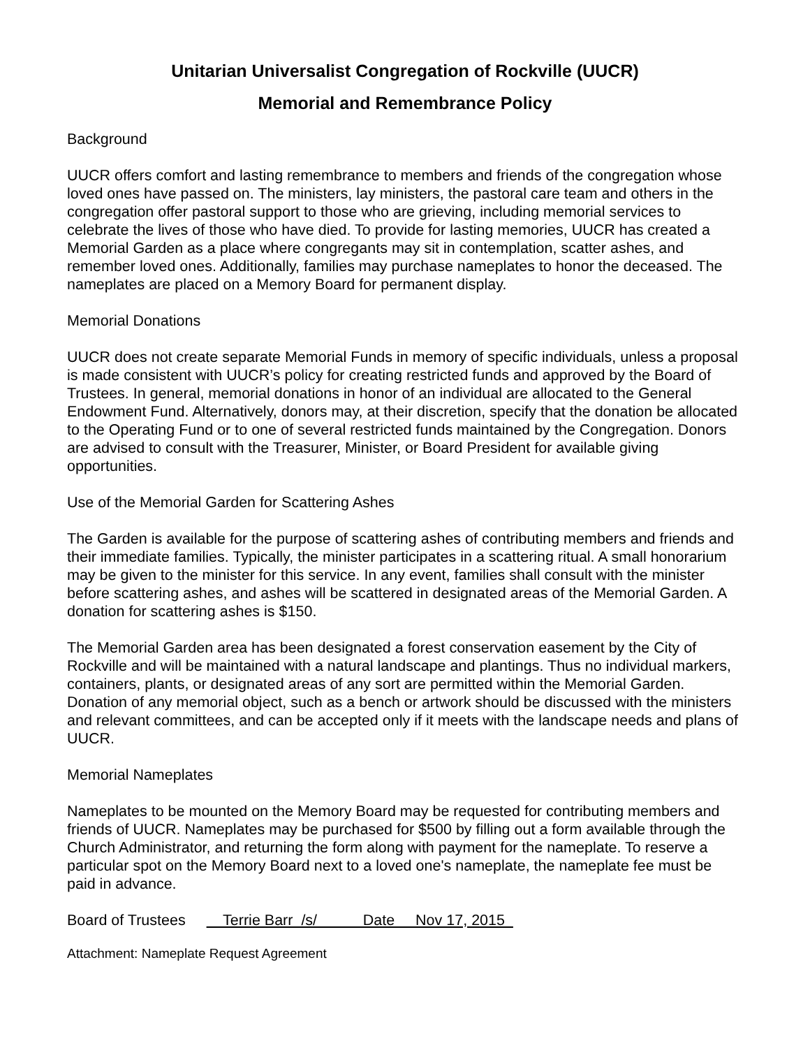Unitarian Universalist Congregation of Rockville (UUCR)
Memorial and Remembrance Policy
Background
UUCR offers comfort and lasting remembrance to members and friends of the congregation whose loved ones have passed on. The ministers, lay ministers, the pastoral care team and others in the congregation offer pastoral support to those who are grieving, including memorial services to celebrate the lives of those who have died. To provide for lasting memories, UUCR has created a Memorial Garden as a place where congregants may sit in contemplation, scatter ashes, and remember loved ones. Additionally, families may purchase nameplates to honor the deceased. The nameplates are placed on a Memory Board for permanent display.
Memorial Donations
UUCR does not create separate Memorial Funds in memory of specific individuals, unless a proposal is made consistent with UUCR’s policy for creating restricted funds and approved by the Board of Trustees. In general, memorial donations in honor of an individual are allocated to the General Endowment Fund. Alternatively, donors may, at their discretion, specify that the donation be allocated to the Operating Fund or to one of several restricted funds maintained by the Congregation. Donors are advised to consult with the Treasurer, Minister, or Board President for available giving opportunities.
Use of the Memorial Garden for Scattering Ashes
The Garden is available for the purpose of scattering ashes of contributing members and friends and their immediate families. Typically, the minister participates in a scattering ritual. A small honorarium may be given to the minister for this service. In any event, families shall consult with the minister before scattering ashes, and ashes will be scattered in designated areas of the Memorial Garden. A donation for scattering ashes is $150.
The Memorial Garden area has been designated a forest conservation easement by the City of Rockville and will be maintained with a natural landscape and plantings. Thus no individual markers, containers, plants, or designated areas of any sort are permitted within the Memorial Garden. Donation of any memorial object, such as a bench or artwork should be discussed with the ministers and relevant committees, and can be accepted only if it meets with the landscape needs and plans of UUCR.
Memorial Nameplates
Nameplates to be mounted on the Memory Board may be requested for contributing members and friends of UUCR. Nameplates may be purchased for $500 by filling out a form available through the Church Administrator, and returning the form along with payment for the nameplate. To reserve a particular spot on the Memory Board next to a loved one's nameplate, the nameplate fee must be paid in advance.
Board of Trustees Terrie Barr /s/ Date Nov 17, 2015
Attachment: Nameplate Request Agreement